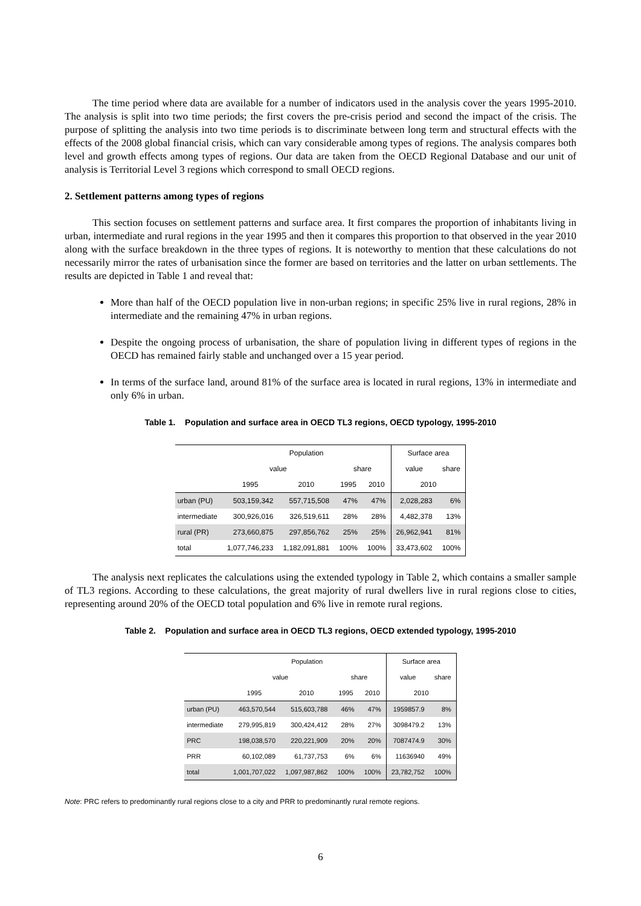The time period where data are available for a number of indicators used in the analysis cover the years 1995-2010. The analysis is split into two time periods; the first covers the pre-crisis period and second the impact of the crisis. The purpose of splitting the analysis into two time periods is to discriminate between long term and structural effects with the effects of the 2008 global financial crisis, which can vary considerable among types of regions. The analysis compares both level and growth effects among types of regions. Our data are taken from the OECD Regional Database and our unit of analysis is Territorial Level 3 regions which correspond to small OECD regions.
2. Settlement patterns among types of regions
This section focuses on settlement patterns and surface area. It first compares the proportion of inhabitants living in urban, intermediate and rural regions in the year 1995 and then it compares this proportion to that observed in the year 2010 along with the surface breakdown in the three types of regions. It is noteworthy to mention that these calculations do not necessarily mirror the rates of urbanisation since the former are based on territories and the latter on urban settlements. The results are depicted in Table 1 and reveal that:
More than half of the OECD population live in non-urban regions; in specific 25% live in rural regions, 28% in intermediate and the remaining 47% in urban regions.
Despite the ongoing process of urbanisation, the share of population living in different types of regions in the OECD has remained fairly stable and unchanged over a 15 year period.
In terms of the surface land, around 81% of the surface area is located in rural regions, 13% in intermediate and only 6% in urban.
Table 1. Population and surface area in OECD TL3 regions, OECD typology, 1995-2010
| | Population | | | | Surface area | |
| | value | | share | | value | share |
| | 1995 | 2010 | 1995 | 2010 | 2010 | |
| urban (PU) | 503,159,342 | 557,715,508 | 47% | 47% | 2,028,283 | 6% |
| intermediate | 300,926,016 | 326,519,611 | 28% | 28% | 4,482,378 | 13% |
| rural (PR) | 273,660,875 | 297,856,762 | 25% | 25% | 26,962,941 | 81% |
| total | 1,077,746,233 | 1,182,091,881 | 100% | 100% | 33,473,602 | 100% |
The analysis next replicates the calculations using the extended typology in Table 2, which contains a smaller sample of TL3 regions. According to these calculations, the great majority of rural dwellers live in rural regions close to cities, representing around 20% of the OECD total population and 6% live in remote rural regions.
Table 2. Population and surface area in OECD TL3 regions, OECD extended typology, 1995-2010
| | Population | | | | Surface area | |
| | value | | share | | value | share |
| | 1995 | 2010 | 1995 | 2010 | 2010 | |
| urban (PU) | 463,570,544 | 515,603,788 | 46% | 47% | 1959857.9 | 8% |
| intermediate | 279,995,819 | 300,424,412 | 28% | 27% | 3098479.2 | 13% |
| PRC | 198,038,570 | 220,221,909 | 20% | 20% | 7087474.9 | 30% |
| PRR | 60,102,089 | 61,737,753 | 6% | 6% | 11636940 | 49% |
| total | 1,001,707,022 | 1,097,987,862 | 100% | 100% | 23,782,752 | 100% |
Note: PRC refers to predominantly rural regions close to a city and PRR to predominantly rural remote regions.
6